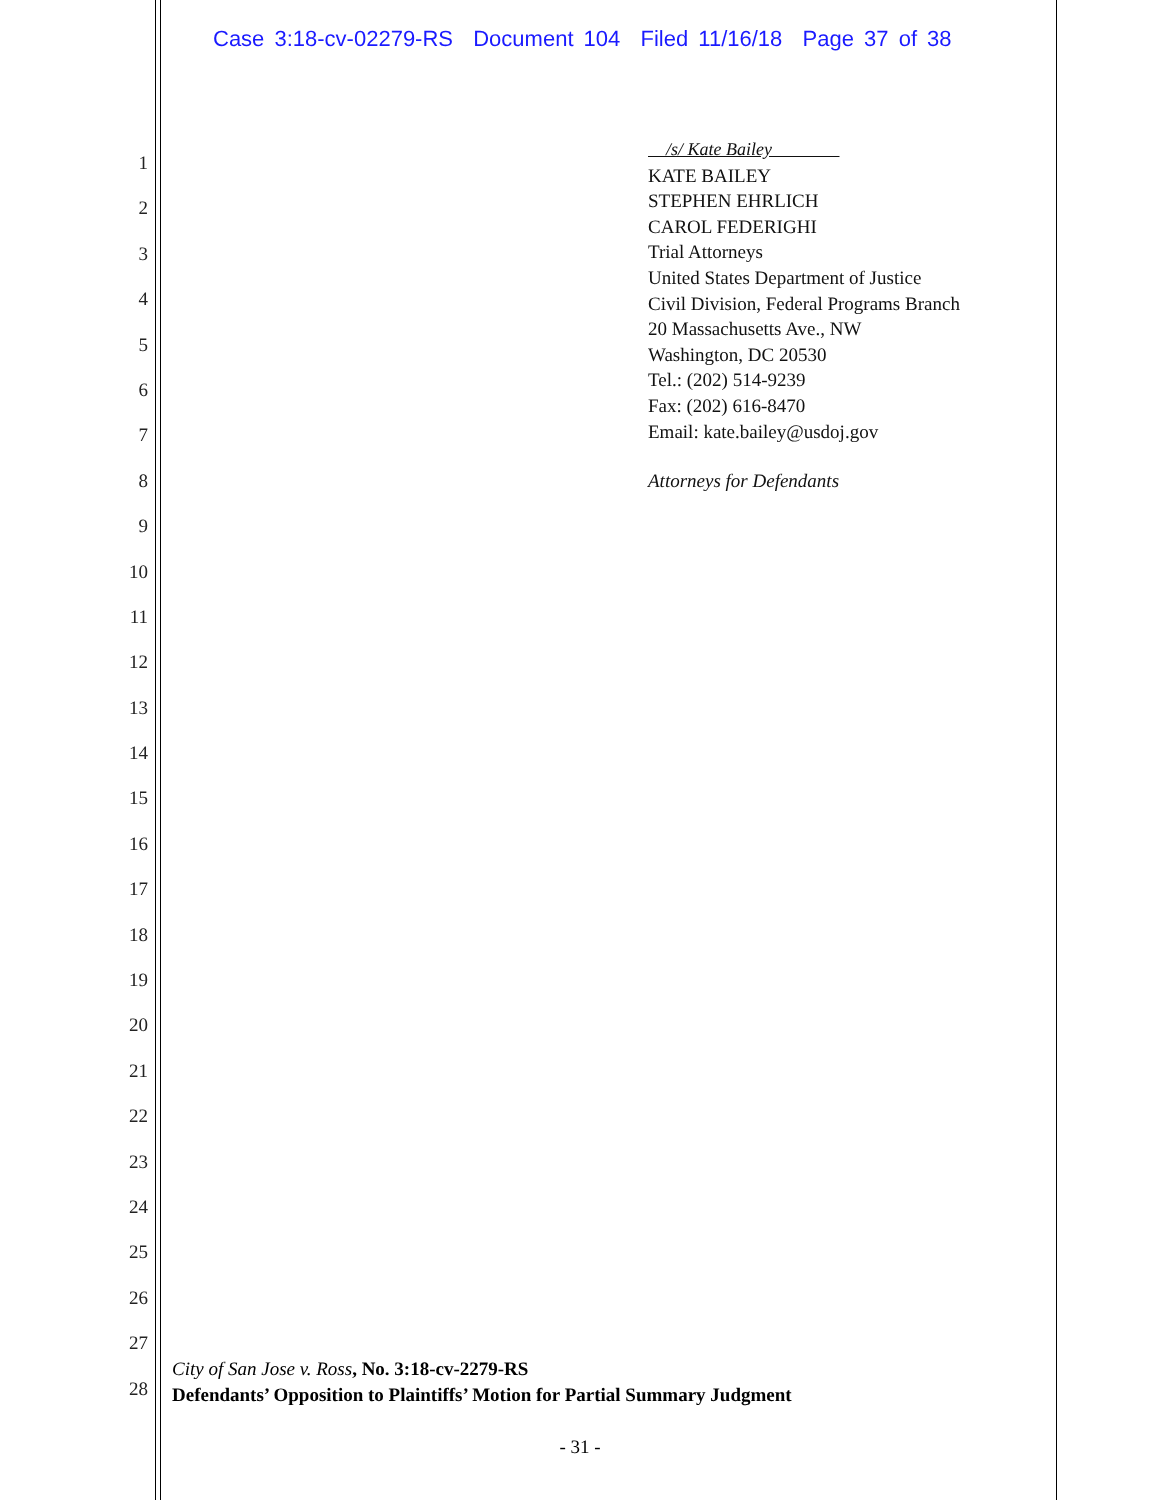Case 3:18-cv-02279-RS Document 104 Filed 11/16/18 Page 37 of 38
1
2
3
4
5
6
7
8
9
10
11
12
13
14
15
16
17
18
19
20
21
22
23
24
25
26
27
28
/s/ Kate Bailey
KATE BAILEY
STEPHEN EHRLICH
CAROL FEDERIGHI
Trial Attorneys
United States Department of Justice
Civil Division, Federal Programs Branch
20 Massachusetts Ave., NW
Washington, DC 20530
Tel.: (202) 514-9239
Fax: (202) 616-8470
Email: kate.bailey@usdoj.gov
Attorneys for Defendants
City of San Jose v. Ross, No. 3:18-cv-2279-RS
Defendants’ Opposition to Plaintiffs’ Motion for Partial Summary Judgment
- 31 -